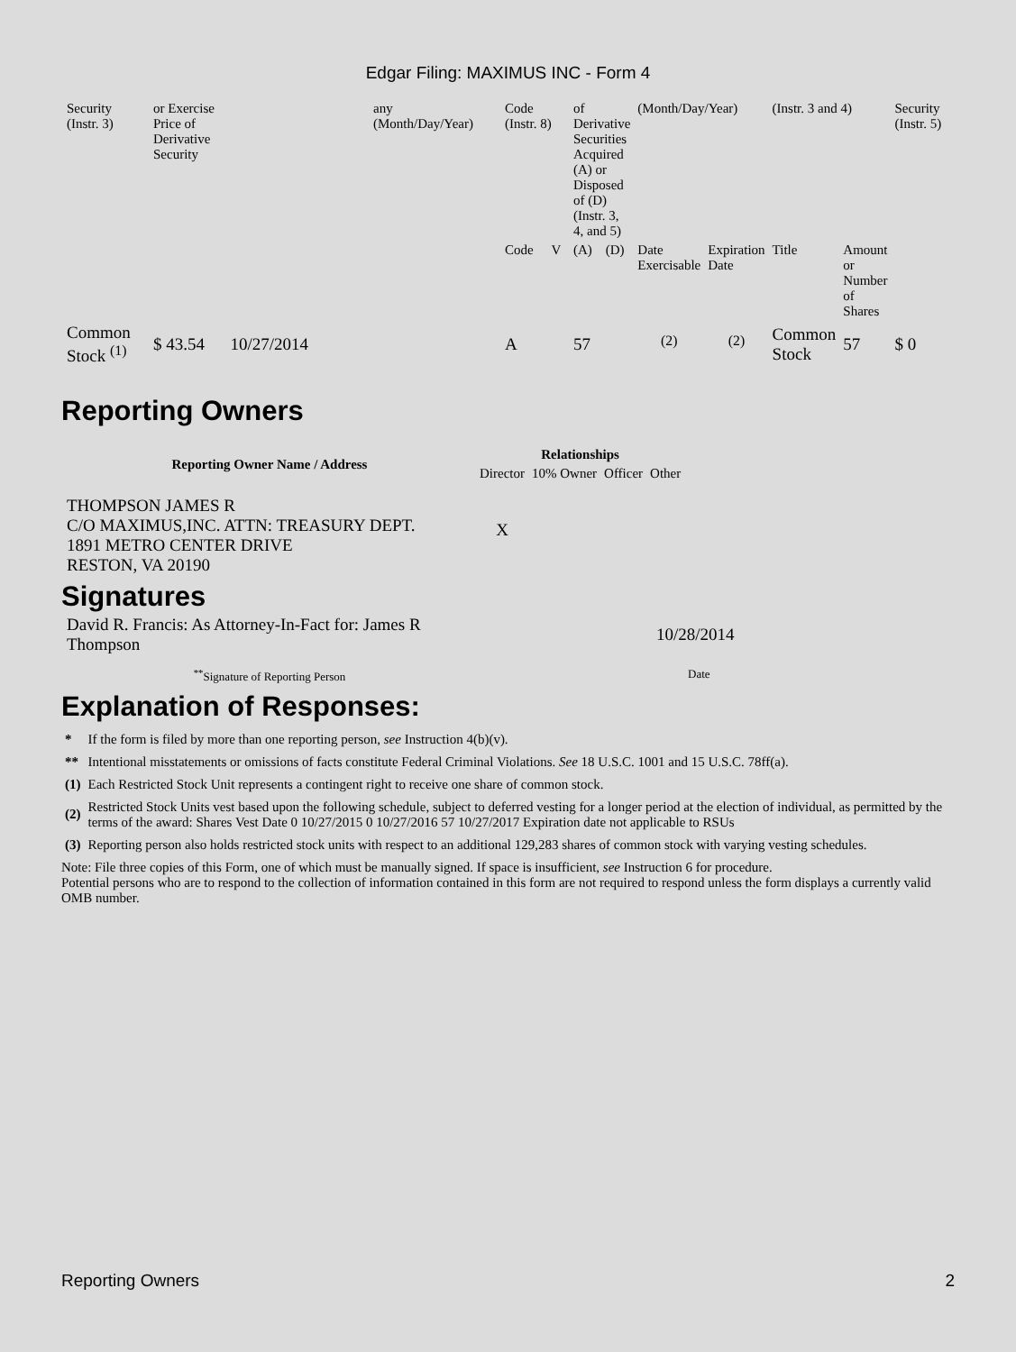Edgar Filing: MAXIMUS INC - Form 4
| Security (Instr. 3) | or Exercise Price of Derivative Security | any (Month/Day/Year) | Code (Instr. 8) | | of Derivative Securities Acquired (A) or Disposed of (D) (Instr. 3, 4, and 5) | | (Month/Day/Year) | | (Instr. 3 and 4) | | Security (Instr. 5) |
| | | | Code | V | (A) | (D) | Date Exercisable | Expiration Date | Title | Amount or Number of Shares | |
| Common Stock <sup>(1)</sup> | $ 43.54 10/27/2014 | | A | | 57 | | <sup>(2)</sup> | <sup>(2)</sup> | Common Stock | 57 | $ 0 |
Reporting Owners
| Reporting Owner Name / Address | Relationships | | | |
| --- | --- | --- | --- | --- |
| | Director | 10% Owner | Officer | Other |
| THOMPSON JAMES R C/O MAXIMUS,INC. ATTN: TREASURY DEPT. 1891 METRO CENTER DRIVE RESTON, VA 20190 | X | | | |
Signatures
| David R. Francis: As Attorney-In-Fact for: James R Thompson | 10/28/2014 |
| <sup>**</sup> Signature of Reporting Person | Date |
Explanation of Responses:
| * | If the form is filed by more than one reporting person, see Instruction 4(b)(v). |
| ** | Intentional misstatements or omissions of facts constitute Federal Criminal Violations. See 18 U.S.C. 1001 and 15 U.S.C. 78ff(a). |
| (1) | Each Restricted Stock Unit represents a contingent right to receive one share of common stock. |
| (2) | Restricted Stock Units vest based upon the following schedule, subject to deferred vesting for a longer period at the election of individual, as permitted by the terms of the award: Shares Vest Date 0 10/27/2015 0 10/27/2016 57 10/27/2017 Expiration date not applicable to RSUs |
| (3) | Reporting person also holds restricted stock units with respect to an additional 129,283 shares of common stock with varying vesting schedules. |
Note: File three copies of this Form, one of which must be manually signed. If space is insufficient, see Instruction 6 for procedure.
Potential persons who are to respond to the collection of information contained in this form are not required to respond unless the form displays a currently valid OMB number.
Reporting Owners 2